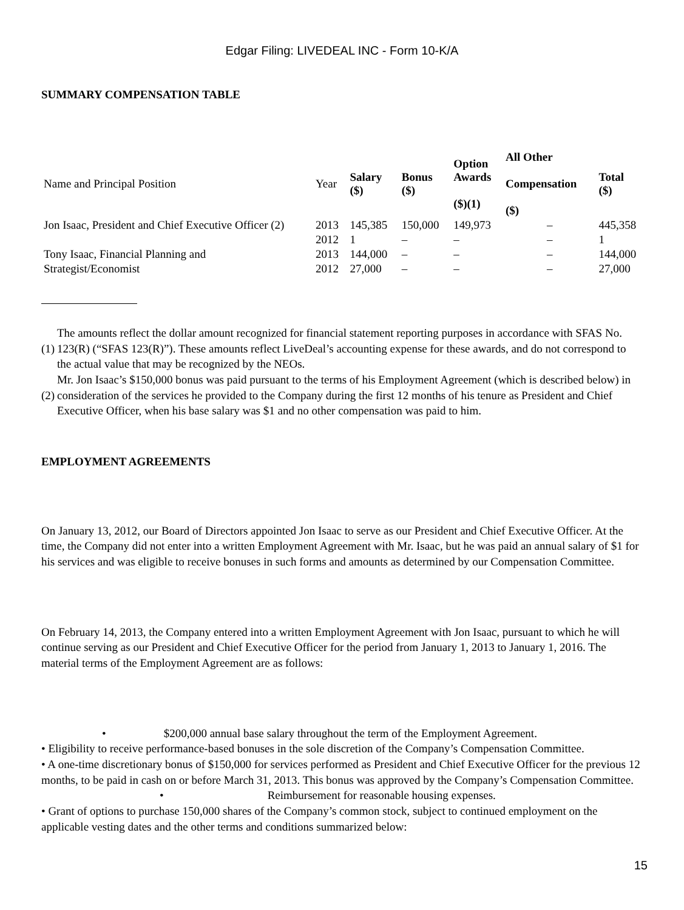Edgar Filing: LIVEDEAL INC - Form 10-K/A
SUMMARY COMPENSATION TABLE
| Name and Principal Position | Year | Salary ($) | Bonus ($) | Option Awards ($)(1) | All Other Compensation ($) | Total ($) |
| Jon Isaac, President and Chief Executive Officer (2) | 2013 | 145,385 | 150,000 | 149,973 | – | 445,358 |
| | 2012 | 1 | – | – | – | 1 |
| Tony Isaac, Financial Planning and | 2013 | 144,000 | – | – | – | 144,000 |
| Strategist/Economist | 2012 | 27,000 | – | – | – | 27,000 |
| (1) | The amounts reflect the dollar amount recognized for financial statement reporting purposes in accordance with SFAS No. 123(R) (“SFAS 123(R)”). These amounts reflect LiveDeal’s accounting expense for these awards, and do not correspond to the actual value that may be recognized by the NEOs. |
| (2) | Mr. Jon Isaac’s $150,000 bonus was paid pursuant to the terms of his Employment Agreement (which is described below) in consideration of the services he provided to the Company during the first 12 months of his tenure as President and Chief Executive Officer, when his base salary was $1 and no other compensation was paid to him. |
EMPLOYMENT AGREEMENTS
On January 13, 2012, our Board of Directors appointed Jon Isaac to serve as our President and Chief Executive Officer. At the time, the Company did not enter into a written Employment Agreement with Mr. Isaac, but he was paid an annual salary of $1 for his services and was eligible to receive bonuses in such forms and amounts as determined by our Compensation Committee.
On February 14, 2013, the Company entered into a written Employment Agreement with Jon Isaac, pursuant to which he will continue serving as our President and Chief Executive Officer for the period from January 1, 2013 to January 1, 2016. The material terms of the Employment Agreement are as follows:
• $200,000 annual base salary throughout the term of the Employment Agreement.
• Eligibility to receive performance-based bonuses in the sole discretion of the Company’s Compensation Committee.
• A one-time discretionary bonus of $150,000 for services performed as President and Chief Executive Officer for the previous 12 months, to be paid in cash on or before March 31, 2013. This bonus was approved by the Company’s Compensation Committee.
• Reimbursement for reasonable housing expenses.
• Grant of options to purchase 150,000 shares of the Company’s common stock, subject to continued employment on the applicable vesting dates and the other terms and conditions summarized below:
15